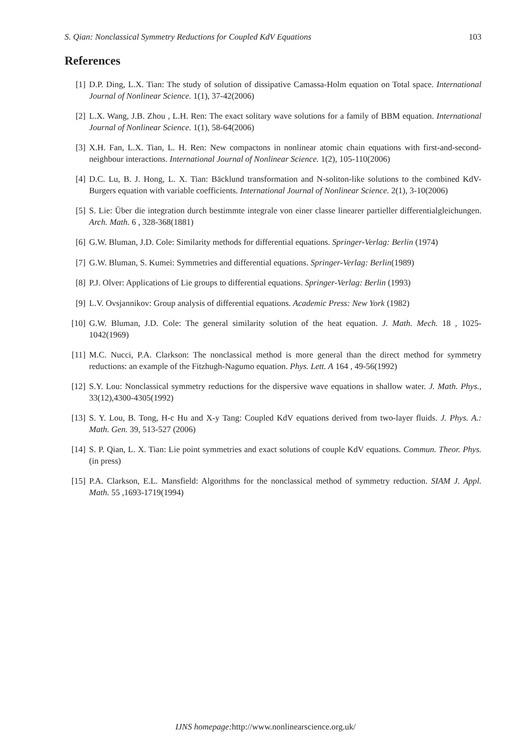S. Qian: Nonclassical Symmetry Reductions for Coupled KdV Equations 103
References
[1] D.P. Ding, L.X. Tian: The study of solution of dissipative Camassa-Holm equation on Total space. International Journal of Nonlinear Science. 1(1), 37-42(2006)
[2] L.X. Wang, J.B. Zhou , L.H. Ren: The exact solitary wave solutions for a family of BBM equation. International Journal of Nonlinear Science. 1(1), 58-64(2006)
[3] X.H. Fan, L.X. Tian, L. H. Ren: New compactons in nonlinear atomic chain equations with first-and-second-neighbour interactions. International Journal of Nonlinear Science. 1(2), 105-110(2006)
[4] D.C. Lu, B. J. Hong, L. X. Tian: Bäcklund transformation and N-soliton-like solutions to the combined KdV-Burgers equation with variable coefficients. International Journal of Nonlinear Science. 2(1), 3-10(2006)
[5] S. Lie: Über die integration durch bestimmte integrale von einer classe linearer partieller differentialgleichungen. Arch. Math. 6 , 328-368(1881)
[6] G.W. Bluman, J.D. Cole: Similarity methods for differential equations. Springer-Verlag: Berlin (1974)
[7] G.W. Bluman, S. Kumei: Symmetries and differential equations. Springer-Verlag: Berlin(1989)
[8] P.J. Olver: Applications of Lie groups to differential equations. Springer-Verlag: Berlin (1993)
[9] L.V. Ovsjannikov: Group analysis of differential equations. Academic Press: New York (1982)
[10] G.W. Bluman, J.D. Cole: The general similarity solution of the heat equation. J. Math. Mech. 18 , 1025-1042(1969)
[11] M.C. Nucci, P.A. Clarkson: The nonclassical method is more general than the direct method for symmetry reductions: an example of the Fitzhugh-Nagumo equation. Phys. Lett. A 164 , 49-56(1992)
[12] S.Y. Lou: Nonclassical symmetry reductions for the dispersive wave equations in shallow water. J. Math. Phys., 33(12),4300-4305(1992)
[13] S. Y. Lou, B. Tong, H-c Hu and X-y Tang: Coupled KdV equations derived from two-layer fluids. J. Phys. A.: Math. Gen. 39, 513-527 (2006)
[14] S. P. Qian, L. X. Tian: Lie point symmetries and exact solutions of couple KdV equations. Commun. Theor. Phys. (in press)
[15] P.A. Clarkson, E.L. Mansfield: Algorithms for the nonclassical method of symmetry reduction. SIAM J. Appl. Math. 55 ,1693-1719(1994)
IJNS homepage: http://www.nonlinearscience.org.uk/